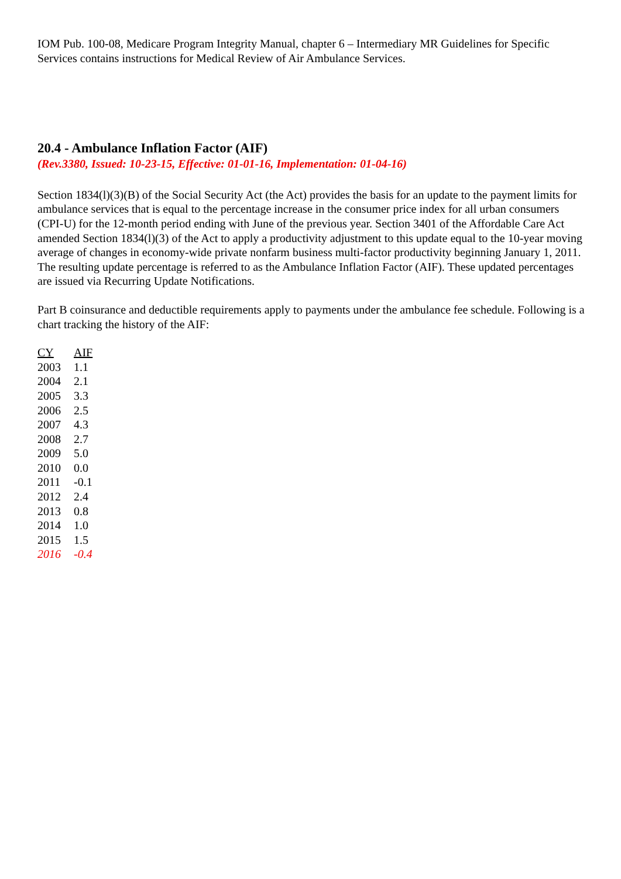IOM Pub. 100-08, Medicare Program Integrity Manual, chapter 6 – Intermediary MR Guidelines for Specific Services contains instructions for Medical Review of Air Ambulance Services.
20.4 - Ambulance Inflation Factor (AIF)
(Rev.3380, Issued: 10-23-15, Effective: 01-01-16, Implementation: 01-04-16)
Section 1834(l)(3)(B) of the Social Security Act (the Act) provides the basis for an update to the payment limits for ambulance services that is equal to the percentage increase in the consumer price index for all urban consumers (CPI-U) for the 12-month period ending with June of the previous year. Section 3401 of the Affordable Care Act amended Section 1834(l)(3) of the Act to apply a productivity adjustment to this update equal to the 10-year moving average of changes in economy-wide private nonfarm business multi-factor productivity beginning January 1, 2011. The resulting update percentage is referred to as the Ambulance Inflation Factor (AIF). These updated percentages are issued via Recurring Update Notifications.
Part B coinsurance and deductible requirements apply to payments under the ambulance fee schedule. Following is a chart tracking the history of the AIF:
| CY | AIF |
| --- | --- |
| 2003 | 1.1 |
| 2004 | 2.1 |
| 2005 | 3.3 |
| 2006 | 2.5 |
| 2007 | 4.3 |
| 2008 | 2.7 |
| 2009 | 5.0 |
| 2010 | 0.0 |
| 2011 | -0.1 |
| 2012 | 2.4 |
| 2013 | 0.8 |
| 2014 | 1.0 |
| 2015 | 1.5 |
| 2016 | -0.4 |